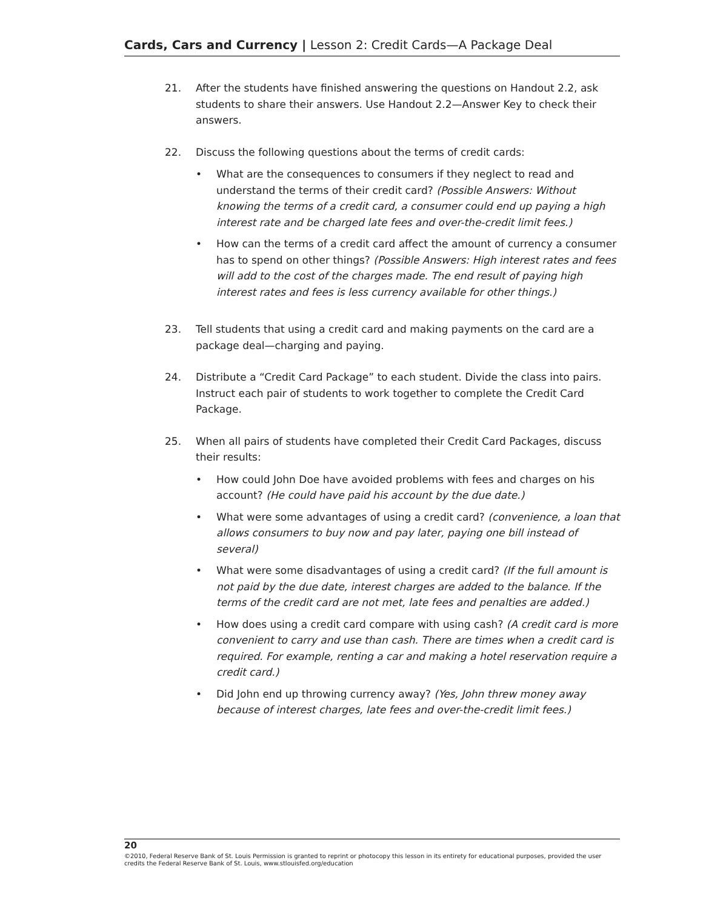Cards, Cars and Currency | Lesson 2: Credit Cards—A Package Deal
21. After the students have finished answering the questions on Handout 2.2, ask students to share their answers. Use Handout 2.2—Answer Key to check their answers.
22. Discuss the following questions about the terms of credit cards:
• What are the consequences to consumers if they neglect to read and understand the terms of their credit card? (Possible Answers: Without knowing the terms of a credit card, a consumer could end up paying a high interest rate and be charged late fees and over-the-credit limit fees.)
• How can the terms of a credit card affect the amount of currency a consumer has to spend on other things? (Possible Answers: High interest rates and fees will add to the cost of the charges made. The end result of paying high interest rates and fees is less currency available for other things.)
23. Tell students that using a credit card and making payments on the card are a package deal—charging and paying.
24. Distribute a “Credit Card Package” to each student. Divide the class into pairs. Instruct each pair of students to work together to complete the Credit Card Package.
25. When all pairs of students have completed their Credit Card Packages, discuss their results:
• How could John Doe have avoided problems with fees and charges on his account? (He could have paid his account by the due date.)
• What were some advantages of using a credit card? (convenience, a loan that allows consumers to buy now and pay later, paying one bill instead of several)
• What were some disadvantages of using a credit card? (If the full amount is not paid by the due date, interest charges are added to the balance. If the terms of the credit card are not met, late fees and penalties are added.)
• How does using a credit card compare with using cash? (A credit card is more convenient to carry and use than cash. There are times when a credit card is required. For example, renting a car and making a hotel reservation require a credit card.)
• Did John end up throwing currency away? (Yes, John threw money away because of interest charges, late fees and over-the-credit limit fees.)
20
©2010, Federal Reserve Bank of St. Louis Permission is granted to reprint or photocopy this lesson in its entirety for educational purposes, provided the user credits the Federal Reserve Bank of St. Louis, www.stlouisfed.org/education